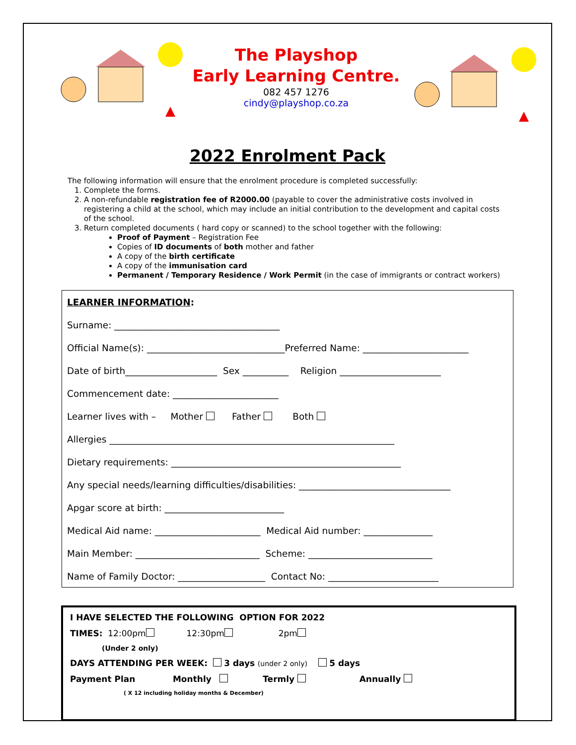The Playshop
Early Learning Centre.
082 457 1276
cindy@playshop.co.za
2022 Enrolment Pack
The following information will ensure that the enrolment procedure is completed successfully:
1. Complete the forms.
2. A non-refundable registration fee of R2000.00 (payable to cover the administrative costs involved in registering a child at the school, which may include an initial contribution to the development and capital costs of the school.
3. Return completed documents ( hard copy or scanned) to the school together with the following:
Proof of Payment – Registration Fee
Copies of ID documents of both mother and father
A copy of the birth certificate
A copy of the immunisation card
Permanent / Temporary Residence / Work Permit (in the case of immigrants or contract workers)
LEARNER INFORMATION:
Surname: ____________________________________
Official Name(s): ______________________________Preferred Name: _______________________
Date of birth____________________ Sex __________ Religion ______________________
Commencement date: _______________________
Learner lives with – Mother Father Both
Allergies ______________________________________________________________
Dietary requirements: __________________________________________________
Any special needs/learning difficulties/disabilities: _________________________________
Apgar score at birth: __________________________
Medical Aid name: _______________________ Medical Aid number: _______________
Main Member: ___________________________ Scheme: ___________________________
Name of Family Doctor: ___________________ Contact No: ________________________
I HAVE SELECTED THE FOLLOWING OPTION FOR 2022
TIMES: 12:00pm 12:30pm 2pm
(Under 2 only)
DAYS ATTENDING PER WEEK: 3 days (under 2 only) 5 days
Payment Plan Monthly Termly Annually
( X 12 including holiday months & December)